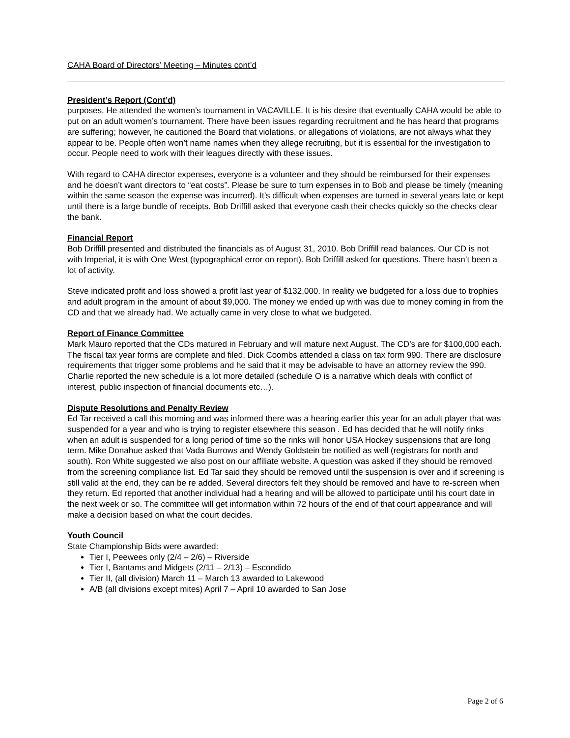CAHA Board of Directors’ Meeting – Minutes cont’d
President’s Report (Cont’d)
purposes. He attended the women’s tournament in VACAVILLE. It is his desire that eventually CAHA would be able to put on an adult women’s tournament. There have been issues regarding recruitment and he has heard that programs are suffering; however, he cautioned the Board that violations, or allegations of violations, are not always what they appear to be. People often won’t name names when they allege recruiting, but it is essential for the investigation to occur. People need to work with their leagues directly with these issues.
With regard to CAHA director expenses, everyone is a volunteer and they should be reimbursed for their expenses and he doesn’t want directors to “eat costs”. Please be sure to turn expenses in to Bob and please be timely (meaning within the same season the expense was incurred). It’s difficult when expenses are turned in several years late or kept until there is a large bundle of receipts. Bob Driffill asked that everyone cash their checks quickly so the checks clear the bank.
Financial Report
Bob Driffill presented and distributed the financials as of August 31, 2010. Bob Driffill read balances. Our CD is not with Imperial, it is with One West (typographical error on report). Bob Driffill asked for questions. There hasn’t been a lot of activity.
Steve indicated profit and loss showed a profit last year of $132,000. In reality we budgeted for a loss due to trophies and adult program in the amount of about $9,000. The money we ended up with was due to money coming in from the CD and that we already had. We actually came in very close to what we budgeted.
Report of Finance Committee
Mark Mauro reported that the CDs matured in February and will mature next August. The CD’s are for $100,000 each. The fiscal tax year forms are complete and filed. Dick Coombs attended a class on tax form 990. There are disclosure requirements that trigger some problems and he said that it may be advisable to have an attorney review the 990. Charlie reported the new schedule is a lot more detailed (schedule O is a narrative which deals with conflict of interest, public inspection of financial documents etc…).
Dispute Resolutions and Penalty Review
Ed Tar received a call this morning and was informed there was a hearing earlier this year for an adult player that was suspended for a year and who is trying to register elsewhere this season . Ed has decided that he will notify rinks when an adult is suspended for a long period of time so the rinks will honor USA Hockey suspensions that are long term. Mike Donahue asked that Vada Burrows and Wendy Goldstein be notified as well (registrars for north and south). Ron White suggested we also post on our affiliate website. A question was asked if they should be removed from the screening compliance list. Ed Tar said they should be removed until the suspension is over and if screening is still valid at the end, they can be re added. Several directors felt they should be removed and have to re-screen when they return. Ed reported that another individual had a hearing and will be allowed to participate until his court date in the next week or so. The committee will get information within 72 hours of the end of that court appearance and will make a decision based on what the court decides.
Youth Council
State Championship Bids were awarded:
Tier I, Peewees only (2/4 – 2/6) – Riverside
Tier I, Bantams and Midgets (2/11 – 2/13) – Escondido
Tier II, (all division) March 11 – March 13 awarded to Lakewood
A/B (all divisions except mites) April 7 – April 10 awarded to San Jose
Page 2 of 6